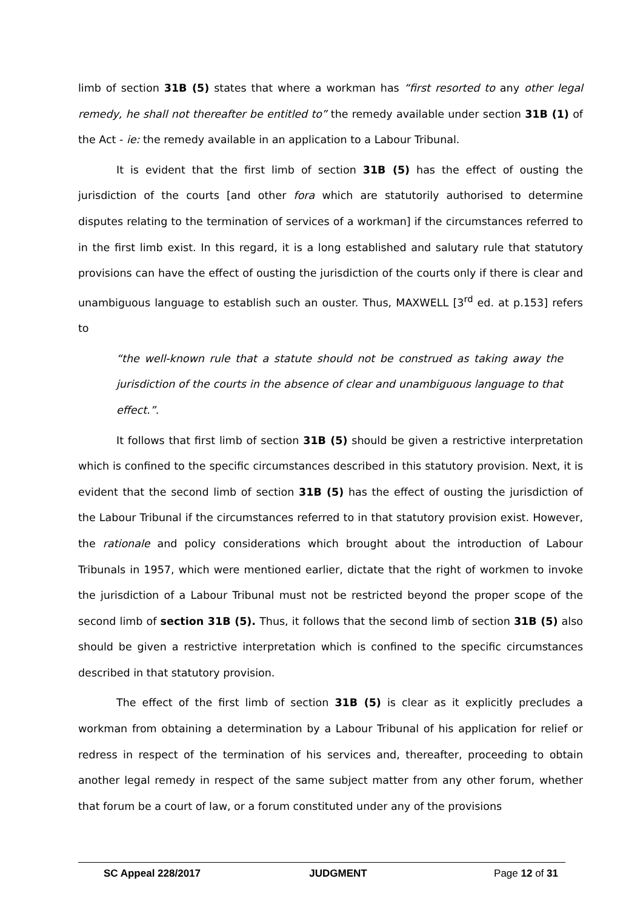limb of section 31B (5) states that where a workman has “first resorted to any other legal remedy, he shall not thereafter be entitled to” the remedy available under section 31B (1) of the Act - ie: the remedy available in an application to a Labour Tribunal.
It is evident that the first limb of section 31B (5) has the effect of ousting the jurisdiction of the courts [and other fora which are statutorily authorised to determine disputes relating to the termination of services of a workman] if the circumstances referred to in the first limb exist. In this regard, it is a long established and salutary rule that statutory provisions can have the effect of ousting the jurisdiction of the courts only if there is clear and unambiguous language to establish such an ouster. Thus, MAXWELL [3<sup>rd</sup> ed. at p.153] refers to
“the well-known rule that a statute should not be construed as taking away the jurisdiction of the courts in the absence of clear and unambiguous language to that effect.”.
It follows that first limb of section 31B (5) should be given a restrictive interpretation which is confined to the specific circumstances described in this statutory provision. Next, it is evident that the second limb of section 31B (5) has the effect of ousting the jurisdiction of the Labour Tribunal if the circumstances referred to in that statutory provision exist. However, the rationale and policy considerations which brought about the introduction of Labour Tribunals in 1957, which were mentioned earlier, dictate that the right of workmen to invoke the jurisdiction of a Labour Tribunal must not be restricted beyond the proper scope of the second limb of section 31B (5). Thus, it follows that the second limb of section 31B (5) also should be given a restrictive interpretation which is confined to the specific circumstances described in that statutory provision.
The effect of the first limb of section 31B (5) is clear as it explicitly precludes a workman from obtaining a determination by a Labour Tribunal of his application for relief or redress in respect of the termination of his services and, thereafter, proceeding to obtain another legal remedy in respect of the same subject matter from any other forum, whether that forum be a court of law, or a forum constituted under any of the provisions
SC Appeal 228/2017 JUDGMENT Page 12 of 31